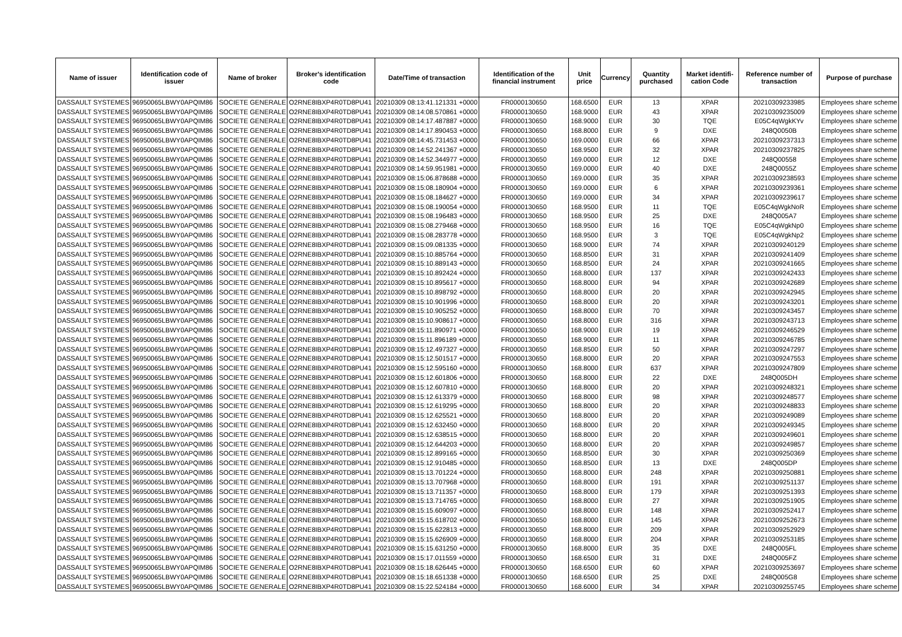| Name of issuer | Identification code of issuer | Name of broker | Broker's identification code | Date/Time of transaction | Identification of the financial instrument | Unit price | Currency | Quantity purchased | Market identifi-cation Code | Reference number of transaction | Purpose of purchase |
| --- | --- | --- | --- | --- | --- | --- | --- | --- | --- | --- | --- |
| DASSAULT SYSTEMES | 96950065LBWY0APQIM86 | SOCIETE GENERALE | O2RNE8IBXP4R0TD8PU41 | 20210309 08:13:41.121331 +0000 | FR0000130650 | 168.6500 | EUR | 13 | XPAR | 20210309233985 | Employees share scheme |
| DASSAULT SYSTEMES | 96950065LBWY0APQIM86 | SOCIETE GENERALE | O2RNE8IBXP4R0TD8PU41 | 20210309 08:14:08.570861 +0000 | FR0000130650 | 168.9000 | EUR | 43 | XPAR | 20210309235009 | Employees share scheme |
| DASSAULT SYSTEMES | 96950065LBWY0APQIM86 | SOCIETE GENERALE | O2RNE8IBXP4R0TD8PU41 | 20210309 08:14:17.487887 +0000 | FR0000130650 | 168.9000 | EUR | 30 | TQE | E05C4qWgkKYv | Employees share scheme |
| DASSAULT SYSTEMES | 96950065LBWY0APQIM86 | SOCIETE GENERALE | O2RNE8IBXP4R0TD8PU41 | 20210309 08:14:17.890453 +0000 | FR0000130650 | 168.8000 | EUR | 9 | DXE | 248Q0050B | Employees share scheme |
| DASSAULT SYSTEMES | 96950065LBWY0APQIM86 | SOCIETE GENERALE | O2RNE8IBXP4R0TD8PU41 | 20210309 08:14:45.731453 +0000 | FR0000130650 | 169.0000 | EUR | 66 | XPAR | 20210309237313 | Employees share scheme |
| DASSAULT SYSTEMES | 96950065LBWY0APQIM86 | SOCIETE GENERALE | O2RNE8IBXP4R0TD8PU41 | 20210309 08:14:52.241367 +0000 | FR0000130650 | 168.9500 | EUR | 32 | XPAR | 20210309237825 | Employees share scheme |
| DASSAULT SYSTEMES | 96950065LBWY0APQIM86 | SOCIETE GENERALE | O2RNE8IBXP4R0TD8PU41 | 20210309 08:14:52.344977 +0000 | FR0000130650 | 169.0000 | EUR | 12 | DXE | 248Q00558 | Employees share scheme |
| DASSAULT SYSTEMES | 96950065LBWY0APQIM86 | SOCIETE GENERALE | O2RNE8IBXP4R0TD8PU41 | 20210309 08:14:59.951981 +0000 | FR0000130650 | 169.0000 | EUR | 40 | DXE | 248Q0055Z | Employees share scheme |
| DASSAULT SYSTEMES | 96950065LBWY0APQIM86 | SOCIETE GENERALE | O2RNE8IBXP4R0TD8PU41 | 20210309 08:15:06.878688 +0000 | FR0000130650 | 169.0000 | EUR | 35 | XPAR | 20210309238593 | Employees share scheme |
| DASSAULT SYSTEMES | 96950065LBWY0APQIM86 | SOCIETE GENERALE | O2RNE8IBXP4R0TD8PU41 | 20210309 08:15:08.180904 +0000 | FR0000130650 | 169.0000 | EUR | 6 | XPAR | 20210309239361 | Employees share scheme |
| DASSAULT SYSTEMES | 96950065LBWY0APQIM86 | SOCIETE GENERALE | O2RNE8IBXP4R0TD8PU41 | 20210309 08:15:08.184627 +0000 | FR0000130650 | 169.0000 | EUR | 34 | XPAR | 20210309239617 | Employees share scheme |
| DASSAULT SYSTEMES | 96950065LBWY0APQIM86 | SOCIETE GENERALE | O2RNE8IBXP4R0TD8PU41 | 20210309 08:15:08.190054 +0000 | FR0000130650 | 168.9500 | EUR | 11 | TQE | E05C4qWgkNoR | Employees share scheme |
| DASSAULT SYSTEMES | 96950065LBWY0APQIM86 | SOCIETE GENERALE | O2RNE8IBXP4R0TD8PU41 | 20210309 08:15:08.196483 +0000 | FR0000130650 | 168.9500 | EUR | 25 | DXE | 248Q005A7 | Employees share scheme |
| DASSAULT SYSTEMES | 96950065LBWY0APQIM86 | SOCIETE GENERALE | O2RNE8IBXP4R0TD8PU41 | 20210309 08:15:08.279468 +0000 | FR0000130650 | 168.9500 | EUR | 16 | TQE | E05C4qWgkNp0 | Employees share scheme |
| DASSAULT SYSTEMES | 96950065LBWY0APQIM86 | SOCIETE GENERALE | O2RNE8IBXP4R0TD8PU41 | 20210309 08:15:08.283778 +0000 | FR0000130650 | 168.9500 | EUR | 3 | TQE | E05C4qWgkNp2 | Employees share scheme |
| DASSAULT SYSTEMES | 96950065LBWY0APQIM86 | SOCIETE GENERALE | O2RNE8IBXP4R0TD8PU41 | 20210309 08:15:09.081335 +0000 | FR0000130650 | 168.9000 | EUR | 74 | XPAR | 20210309240129 | Employees share scheme |
| DASSAULT SYSTEMES | 96950065LBWY0APQIM86 | SOCIETE GENERALE | O2RNE8IBXP4R0TD8PU41 | 20210309 08:15:10.885764 +0000 | FR0000130650 | 168.8500 | EUR | 31 | XPAR | 20210309241409 | Employees share scheme |
| DASSAULT SYSTEMES | 96950065LBWY0APQIM86 | SOCIETE GENERALE | O2RNE8IBXP4R0TD8PU41 | 20210309 08:15:10.889143 +0000 | FR0000130650 | 168.8500 | EUR | 24 | XPAR | 20210309241665 | Employees share scheme |
| DASSAULT SYSTEMES | 96950065LBWY0APQIM86 | SOCIETE GENERALE | O2RNE8IBXP4R0TD8PU41 | 20210309 08:15:10.892424 +0000 | FR0000130650 | 168.8000 | EUR | 137 | XPAR | 20210309242433 | Employees share scheme |
| DASSAULT SYSTEMES | 96950065LBWY0APQIM86 | SOCIETE GENERALE | O2RNE8IBXP4R0TD8PU41 | 20210309 08:15:10.895617 +0000 | FR0000130650 | 168.8000 | EUR | 94 | XPAR | 20210309242689 | Employees share scheme |
| DASSAULT SYSTEMES | 96950065LBWY0APQIM86 | SOCIETE GENERALE | O2RNE8IBXP4R0TD8PU41 | 20210309 08:15:10.898792 +0000 | FR0000130650 | 168.8000 | EUR | 20 | XPAR | 20210309242945 | Employees share scheme |
| DASSAULT SYSTEMES | 96950065LBWY0APQIM86 | SOCIETE GENERALE | O2RNE8IBXP4R0TD8PU41 | 20210309 08:15:10.901996 +0000 | FR0000130650 | 168.8000 | EUR | 20 | XPAR | 20210309243201 | Employees share scheme |
| DASSAULT SYSTEMES | 96950065LBWY0APQIM86 | SOCIETE GENERALE | O2RNE8IBXP4R0TD8PU41 | 20210309 08:15:10.905252 +0000 | FR0000130650 | 168.8000 | EUR | 70 | XPAR | 20210309243457 | Employees share scheme |
| DASSAULT SYSTEMES | 96950065LBWY0APQIM86 | SOCIETE GENERALE | O2RNE8IBXP4R0TD8PU41 | 20210309 08:15:10.908617 +0000 | FR0000130650 | 168.8000 | EUR | 316 | XPAR | 20210309243713 | Employees share scheme |
| DASSAULT SYSTEMES | 96950065LBWY0APQIM86 | SOCIETE GENERALE | O2RNE8IBXP4R0TD8PU41 | 20210309 08:15:11.890971 +0000 | FR0000130650 | 168.9000 | EUR | 19 | XPAR | 20210309246529 | Employees share scheme |
| DASSAULT SYSTEMES | 96950065LBWY0APQIM86 | SOCIETE GENERALE | O2RNE8IBXP4R0TD8PU41 | 20210309 08:15:11.896189 +0000 | FR0000130650 | 168.9000 | EUR | 11 | XPAR | 20210309246785 | Employees share scheme |
| DASSAULT SYSTEMES | 96950065LBWY0APQIM86 | SOCIETE GENERALE | O2RNE8IBXP4R0TD8PU41 | 20210309 08:15:12.497327 +0000 | FR0000130650 | 168.8500 | EUR | 50 | XPAR | 20210309247297 | Employees share scheme |
| DASSAULT SYSTEMES | 96950065LBWY0APQIM86 | SOCIETE GENERALE | O2RNE8IBXP4R0TD8PU41 | 20210309 08:15:12.501517 +0000 | FR0000130650 | 168.8000 | EUR | 20 | XPAR | 20210309247553 | Employees share scheme |
| DASSAULT SYSTEMES | 96950065LBWY0APQIM86 | SOCIETE GENERALE | O2RNE8IBXP4R0TD8PU41 | 20210309 08:15:12.595160 +0000 | FR0000130650 | 168.8000 | EUR | 637 | XPAR | 20210309247809 | Employees share scheme |
| DASSAULT SYSTEMES | 96950065LBWY0APQIM86 | SOCIETE GENERALE | O2RNE8IBXP4R0TD8PU41 | 20210309 08:15:12.601806 +0000 | FR0000130650 | 168.8000 | EUR | 22 | DXE | 248Q005DH | Employees share scheme |
| DASSAULT SYSTEMES | 96950065LBWY0APQIM86 | SOCIETE GENERALE | O2RNE8IBXP4R0TD8PU41 | 20210309 08:15:12.607810 +0000 | FR0000130650 | 168.8000 | EUR | 20 | XPAR | 20210309248321 | Employees share scheme |
| DASSAULT SYSTEMES | 96950065LBWY0APQIM86 | SOCIETE GENERALE | O2RNE8IBXP4R0TD8PU41 | 20210309 08:15:12.613379 +0000 | FR0000130650 | 168.8000 | EUR | 98 | XPAR | 20210309248577 | Employees share scheme |
| DASSAULT SYSTEMES | 96950065LBWY0APQIM86 | SOCIETE GENERALE | O2RNE8IBXP4R0TD8PU41 | 20210309 08:15:12.619295 +0000 | FR0000130650 | 168.8000 | EUR | 20 | XPAR | 20210309248833 | Employees share scheme |
| DASSAULT SYSTEMES | 96950065LBWY0APQIM86 | SOCIETE GENERALE | O2RNE8IBXP4R0TD8PU41 | 20210309 08:15:12.625521 +0000 | FR0000130650 | 168.8000 | EUR | 20 | XPAR | 20210309249089 | Employees share scheme |
| DASSAULT SYSTEMES | 96950065LBWY0APQIM86 | SOCIETE GENERALE | O2RNE8IBXP4R0TD8PU41 | 20210309 08:15:12.632450 +0000 | FR0000130650 | 168.8000 | EUR | 20 | XPAR | 20210309249345 | Employees share scheme |
| DASSAULT SYSTEMES | 96950065LBWY0APQIM86 | SOCIETE GENERALE | O2RNE8IBXP4R0TD8PU41 | 20210309 08:15:12.638515 +0000 | FR0000130650 | 168.8000 | EUR | 20 | XPAR | 20210309249601 | Employees share scheme |
| DASSAULT SYSTEMES | 96950065LBWY0APQIM86 | SOCIETE GENERALE | O2RNE8IBXP4R0TD8PU41 | 20210309 08:15:12.644203 +0000 | FR0000130650 | 168.8000 | EUR | 20 | XPAR | 20210309249857 | Employees share scheme |
| DASSAULT SYSTEMES | 96950065LBWY0APQIM86 | SOCIETE GENERALE | O2RNE8IBXP4R0TD8PU41 | 20210309 08:15:12.899165 +0000 | FR0000130650 | 168.8500 | EUR | 30 | XPAR | 20210309250369 | Employees share scheme |
| DASSAULT SYSTEMES | 96950065LBWY0APQIM86 | SOCIETE GENERALE | O2RNE8IBXP4R0TD8PU41 | 20210309 08:15:12.910485 +0000 | FR0000130650 | 168.8500 | EUR | 13 | DXE | 248Q005DP | Employees share scheme |
| DASSAULT SYSTEMES | 96950065LBWY0APQIM86 | SOCIETE GENERALE | O2RNE8IBXP4R0TD8PU41 | 20210309 08:15:13.701224 +0000 | FR0000130650 | 168.8000 | EUR | 248 | XPAR | 20210309250881 | Employees share scheme |
| DASSAULT SYSTEMES | 96950065LBWY0APQIM86 | SOCIETE GENERALE | O2RNE8IBXP4R0TD8PU41 | 20210309 08:15:13.707968 +0000 | FR0000130650 | 168.8000 | EUR | 191 | XPAR | 20210309251137 | Employees share scheme |
| DASSAULT SYSTEMES | 96950065LBWY0APQIM86 | SOCIETE GENERALE | O2RNE8IBXP4R0TD8PU41 | 20210309 08:15:13.711357 +0000 | FR0000130650 | 168.8000 | EUR | 179 | XPAR | 20210309251393 | Employees share scheme |
| DASSAULT SYSTEMES | 96950065LBWY0APQIM86 | SOCIETE GENERALE | O2RNE8IBXP4R0TD8PU41 | 20210309 08:15:13.714765 +0000 | FR0000130650 | 168.8000 | EUR | 27 | XPAR | 20210309251905 | Employees share scheme |
| DASSAULT SYSTEMES | 96950065LBWY0APQIM86 | SOCIETE GENERALE | O2RNE8IBXP4R0TD8PU41 | 20210309 08:15:15.609097 +0000 | FR0000130650 | 168.8000 | EUR | 148 | XPAR | 20210309252417 | Employees share scheme |
| DASSAULT SYSTEMES | 96950065LBWY0APQIM86 | SOCIETE GENERALE | O2RNE8IBXP4R0TD8PU41 | 20210309 08:15:15.618702 +0000 | FR0000130650 | 168.8000 | EUR | 145 | XPAR | 20210309252673 | Employees share scheme |
| DASSAULT SYSTEMES | 96950065LBWY0APQIM86 | SOCIETE GENERALE | O2RNE8IBXP4R0TD8PU41 | 20210309 08:15:15.622813 +0000 | FR0000130650 | 168.8000 | EUR | 209 | XPAR | 20210309252929 | Employees share scheme |
| DASSAULT SYSTEMES | 96950065LBWY0APQIM86 | SOCIETE GENERALE | O2RNE8IBXP4R0TD8PU41 | 20210309 08:15:15.626909 +0000 | FR0000130650 | 168.8000 | EUR | 204 | XPAR | 20210309253185 | Employees share scheme |
| DASSAULT SYSTEMES | 96950065LBWY0APQIM86 | SOCIETE GENERALE | O2RNE8IBXP4R0TD8PU41 | 20210309 08:15:15.631250 +0000 | FR0000130650 | 168.8000 | EUR | 35 | DXE | 248Q005FL | Employees share scheme |
| DASSAULT SYSTEMES | 96950065LBWY0APQIM86 | SOCIETE GENERALE | O2RNE8IBXP4R0TD8PU41 | 20210309 08:15:17.011559 +0000 | FR0000130650 | 168.6500 | EUR | 31 | DXE | 248Q005FZ | Employees share scheme |
| DASSAULT SYSTEMES | 96950065LBWY0APQIM86 | SOCIETE GENERALE | O2RNE8IBXP4R0TD8PU41 | 20210309 08:15:18.626445 +0000 | FR0000130650 | 168.6500 | EUR | 60 | XPAR | 20210309253697 | Employees share scheme |
| DASSAULT SYSTEMES | 96950065LBWY0APQIM86 | SOCIETE GENERALE | O2RNE8IBXP4R0TD8PU41 | 20210309 08:15:18.651338 +0000 | FR0000130650 | 168.6500 | EUR | 25 | DXE | 248Q005G8 | Employees share scheme |
| DASSAULT SYSTEMES | 96950065LBWY0APQIM86 | SOCIETE GENERALE | O2RNE8IBXP4R0TD8PU41 | 20210309 08:15:22.524184 +0000 | FR0000130650 | 168.6000 | EUR | 34 | XPAR | 20210309255745 | Employees share scheme |